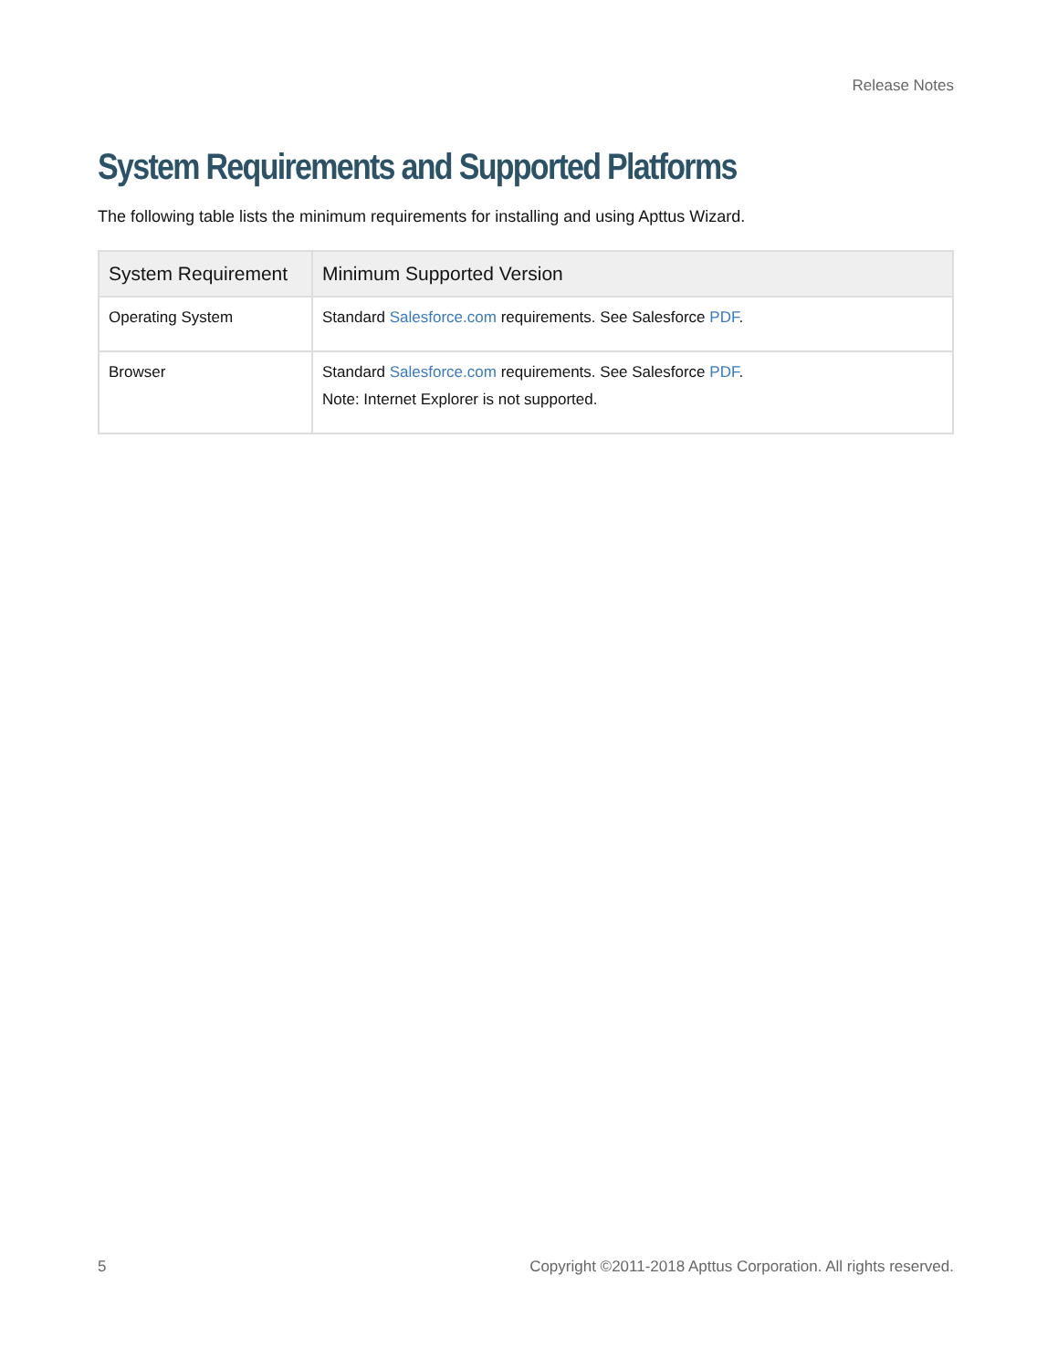Release Notes
System Requirements and Supported Platforms
The following table lists the minimum requirements for installing and using Apttus Wizard.
| System Requirement | Minimum Supported Version |
| --- | --- |
| Operating System | Standard Salesforce.com requirements. See Salesforce PDF . |
| Browser | Standard Salesforce.com requirements. See Salesforce PDF . Note: Internet Explorer is not supported. |
5 Copyright ©2011-2018 Apttus Corporation. All rights reserved.